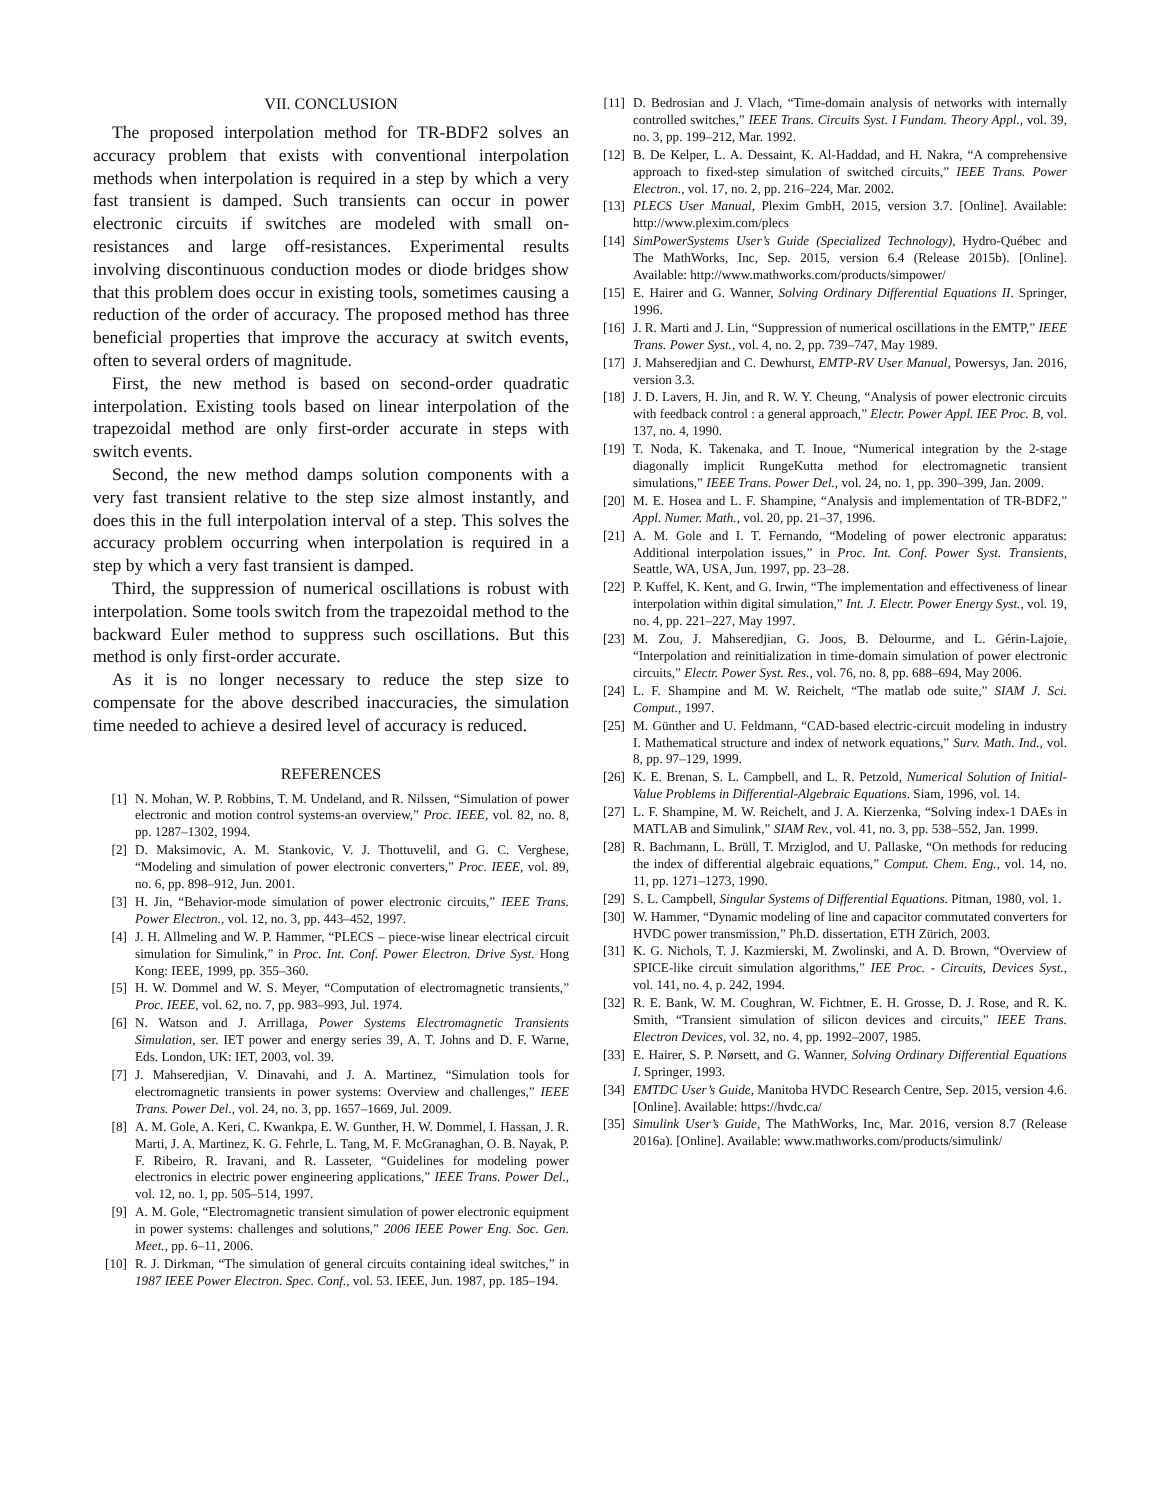VII. CONCLUSION
The proposed interpolation method for TR-BDF2 solves an accuracy problem that exists with conventional interpolation methods when interpolation is required in a step by which a very fast transient is damped. Such transients can occur in power electronic circuits if switches are modeled with small on-resistances and large off-resistances. Experimental results involving discontinuous conduction modes or diode bridges show that this problem does occur in existing tools, sometimes causing a reduction of the order of accuracy. The proposed method has three beneficial properties that improve the accuracy at switch events, often to several orders of magnitude.
First, the new method is based on second-order quadratic interpolation. Existing tools based on linear interpolation of the trapezoidal method are only first-order accurate in steps with switch events.
Second, the new method damps solution components with a very fast transient relative to the step size almost instantly, and does this in the full interpolation interval of a step. This solves the accuracy problem occurring when interpolation is required in a step by which a very fast transient is damped.
Third, the suppression of numerical oscillations is robust with interpolation. Some tools switch from the trapezoidal method to the backward Euler method to suppress such oscillations. But this method is only first-order accurate.
As it is no longer necessary to reduce the step size to compensate for the above described inaccuracies, the simulation time needed to achieve a desired level of accuracy is reduced.
REFERENCES
[1] N. Mohan, W. P. Robbins, T. M. Undeland, and R. Nilssen, “Simulation of power electronic and motion control systems-an overview,” Proc. IEEE, vol. 82, no. 8, pp. 1287–1302, 1994.
[2] D. Maksimovic, A. M. Stankovic, V. J. Thottuvelil, and G. C. Verghese, “Modeling and simulation of power electronic converters,” Proc. IEEE, vol. 89, no. 6, pp. 898–912, Jun. 2001.
[3] H. Jin, “Behavior-mode simulation of power electronic circuits,” IEEE Trans. Power Electron., vol. 12, no. 3, pp. 443–452, 1997.
[4] J. H. Allmeling and W. P. Hammer, “PLECS – piece-wise linear electrical circuit simulation for Simulink,” in Proc. Int. Conf. Power Electron. Drive Syst. Hong Kong: IEEE, 1999, pp. 355–360.
[5] H. W. Dommel and W. S. Meyer, “Computation of electromagnetic transients,” Proc. IEEE, vol. 62, no. 7, pp. 983–993, Jul. 1974.
[6] N. Watson and J. Arrillaga, Power Systems Electromagnetic Transients Simulation, ser. IET power and energy series 39, A. T. Johns and D. F. Warne, Eds. London, UK: IET, 2003, vol. 39.
[7] J. Mahseredjian, V. Dinavahi, and J. A. Martinez, “Simulation tools for electromagnetic transients in power systems: Overview and challenges,” IEEE Trans. Power Del., vol. 24, no. 3, pp. 1657–1669, Jul. 2009.
[8] A. M. Gole, A. Keri, C. Kwankpa, E. W. Gunther, H. W. Dommel, I. Hassan, J. R. Marti, J. A. Martinez, K. G. Fehrle, L. Tang, M. F. McGranaghan, O. B. Nayak, P. F. Ribeiro, R. Iravani, and R. Lasseter, “Guidelines for modeling power electronics in electric power engineering applications,” IEEE Trans. Power Del., vol. 12, no. 1, pp. 505–514, 1997.
[9] A. M. Gole, “Electromagnetic transient simulation of power electronic equipment in power systems: challenges and solutions,” 2006 IEEE Power Eng. Soc. Gen. Meet., pp. 6–11, 2006.
[10] R. J. Dirkman, “The simulation of general circuits containing ideal switches,” in 1987 IEEE Power Electron. Spec. Conf., vol. 53. IEEE, Jun. 1987, pp. 185–194.
[11] D. Bedrosian and J. Vlach, “Time-domain analysis of networks with internally controlled switches,” IEEE Trans. Circuits Syst. I Fundam. Theory Appl., vol. 39, no. 3, pp. 199–212, Mar. 1992.
[12] B. De Kelper, L. A. Dessaint, K. Al-Haddad, and H. Nakra, “A comprehensive approach to fixed-step simulation of switched circuits,” IEEE Trans. Power Electron., vol. 17, no. 2, pp. 216–224, Mar. 2002.
[13] PLECS User Manual, Plexim GmbH, 2015, version 3.7. [Online]. Available: http://www.plexim.com/plecs
[14] SimPowerSystems User’s Guide (Specialized Technology), Hydro-Québec and The MathWorks, Inc, Sep. 2015, version 6.4 (Release 2015b). [Online]. Available: http://www.mathworks.com/products/simpower/
[15] E. Hairer and G. Wanner, Solving Ordinary Differential Equations II. Springer, 1996.
[16] J. R. Marti and J. Lin, “Suppression of numerical oscillations in the EMTP,” IEEE Trans. Power Syst., vol. 4, no. 2, pp. 739–747, May 1989.
[17] J. Mahseredjian and C. Dewhurst, EMTP-RV User Manual, Powersys, Jan. 2016, version 3.3.
[18] J. D. Lavers, H. Jin, and R. W. Y. Cheung, “Analysis of power electronic circuits with feedback control : a general approach,” Electr. Power Appl. IEE Proc. B, vol. 137, no. 4, 1990.
[19] T. Noda, K. Takenaka, and T. Inoue, “Numerical integration by the 2-stage diagonally implicit RungeKutta method for electromagnetic transient simulations,” IEEE Trans. Power Del., vol. 24, no. 1, pp. 390–399, Jan. 2009.
[20] M. E. Hosea and L. F. Shampine, “Analysis and implementation of TR-BDF2,” Appl. Numer. Math., vol. 20, pp. 21–37, 1996.
[21] A. M. Gole and I. T. Fernando, “Modeling of power electronic apparatus: Additional interpolation issues,” in Proc. Int. Conf. Power Syst. Transients, Seattle, WA, USA, Jun. 1997, pp. 23–28.
[22] P. Kuffel, K. Kent, and G. Irwin, “The implementation and effectiveness of linear interpolation within digital simulation,” Int. J. Electr. Power Energy Syst., vol. 19, no. 4, pp. 221–227, May 1997.
[23] M. Zou, J. Mahseredjian, G. Joos, B. Delourme, and L. Gérin-Lajoie, “Interpolation and reinitialization in time-domain simulation of power electronic circuits,” Electr. Power Syst. Res., vol. 76, no. 8, pp. 688–694, May 2006.
[24] L. F. Shampine and M. W. Reichelt, “The matlab ode suite,” SIAM J. Sci. Comput., 1997.
[25] M. Günther and U. Feldmann, “CAD-based electric-circuit modeling in industry I. Mathematical structure and index of network equations,” Surv. Math. Ind., vol. 8, pp. 97–129, 1999.
[26] K. E. Brenan, S. L. Campbell, and L. R. Petzold, Numerical Solution of Initial-Value Problems in Differential-Algebraic Equations. Siam, 1996, vol. 14.
[27] L. F. Shampine, M. W. Reichelt, and J. A. Kierzenka, “Solving index-1 DAEs in MATLAB and Simulink,” SIAM Rev., vol. 41, no. 3, pp. 538–552, Jan. 1999.
[28] R. Bachmann, L. Brüll, T. Mrziglod, and U. Pallaske, “On methods for reducing the index of differential algebraic equations,” Comput. Chem. Eng., vol. 14, no. 11, pp. 1271–1273, 1990.
[29] S. L. Campbell, Singular Systems of Differential Equations. Pitman, 1980, vol. 1.
[30] W. Hammer, “Dynamic modeling of line and capacitor commutated converters for HVDC power transmission,” Ph.D. dissertation, ETH Zürich, 2003.
[31] K. G. Nichols, T. J. Kazmierski, M. Zwolinski, and A. D. Brown, “Overview of SPICE-like circuit simulation algorithms,” IEE Proc. - Circuits, Devices Syst., vol. 141, no. 4, p. 242, 1994.
[32] R. E. Bank, W. M. Coughran, W. Fichtner, E. H. Grosse, D. J. Rose, and R. K. Smith, “Transient simulation of silicon devices and circuits,” IEEE Trans. Electron Devices, vol. 32, no. 4, pp. 1992–2007, 1985.
[33] E. Hairer, S. P. Nørsett, and G. Wanner, Solving Ordinary Differential Equations I. Springer, 1993.
[34] EMTDC User’s Guide, Manitoba HVDC Research Centre, Sep. 2015, version 4.6. [Online]. Available: https://hvdc.ca/
[35] Simulink User’s Guide, The MathWorks, Inc, Mar. 2016, version 8.7 (Release 2016a). [Online]. Available: www.mathworks.com/products/simulink/